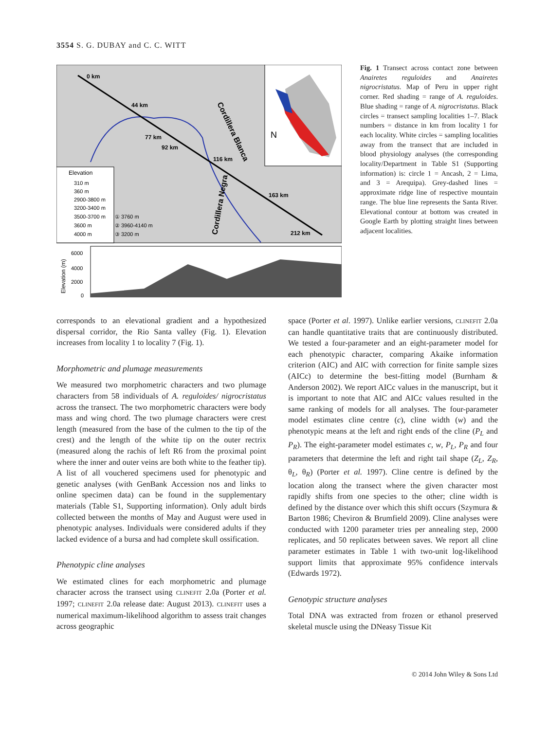3554 S. G. DUBAY and C. C. WITT
N
0 km
44 km
77 km
92 km
116 km
163 km
212 km
Cordillera Blanca
Cordillera Negra
Elevation
310 m
360 m
2900-3800 m
3200-3400 m
3500-3700 m
3600 m
4000 m
① 3760 m
② 3960-4140 m
③ 3200 m
6000
4000
2000
0
Elevation (m)
Fig. 1 Transect across contact zone between Anairetes reguloides and Anairetes nigrocristatus. Map of Peru in upper right corner. Red shading = range of A. reguloides. Blue shading = range of A. nigrocristatus. Black circles = transect sampling localities 1–7. Black numbers = distance in km from locality 1 for each locality. White circles = sampling localities away from the transect that are included in blood physiology analyses (the corresponding locality/Department in Table S1 (Supporting information) is: circle 1 = Ancash, 2 = Lima, and 3 = Arequipa). Grey-dashed lines = approximate ridge line of respective mountain range. The blue line represents the Santa River. Elevational contour at bottom was created in Google Earth by plotting straight lines between adjacent localities.
corresponds to an elevational gradient and a hypothesized dispersal corridor, the Rio Santa valley (Fig. 1). Elevation increases from locality 1 to locality 7 (Fig. 1).
Morphometric and plumage measurements
We measured two morphometric characters and two plumage characters from 58 individuals of A. reguloides/ nigrocristatus across the transect. The two morphometric characters were body mass and wing chord. The two plumage characters were crest length (measured from the base of the culmen to the tip of the crest) and the length of the white tip on the outer rectrix (measured along the rachis of left R6 from the proximal point where the inner and outer veins are both white to the feather tip). A list of all vouchered specimens used for phenotypic and genetic analyses (with GenBank Accession nos and links to online specimen data) can be found in the supplementary materials (Table S1, Supporting information). Only adult birds collected between the months of May and August were used in phenotypic analyses. Individuals were considered adults if they lacked evidence of a bursa and had complete skull ossification.
Phenotypic cline analyses
We estimated clines for each morphometric and plumage character across the transect using CLINEFIT 2.0a (Porter et al. 1997; CLINEFIT 2.0a release date: August 2013). CLINEFIT uses a numerical maximum-likelihood algorithm to assess trait changes across geographic
space (Porter et al. 1997). Unlike earlier versions, CLINEFIT 2.0a can handle quantitative traits that are continuously distributed. We tested a four-parameter and an eight-parameter model for each phenotypic character, comparing Akaike information criterion (AIC) and AIC with correction for finite sample sizes (AICc) to determine the best-fitting model (Burnham & Anderson 2002). We report AICc values in the manuscript, but it is important to note that AIC and AICc values resulted in the same ranking of models for all analyses. The four-parameter model estimates cline centre (c), cline width (w) and the phenotypic means at the left and right ends of the cline (P<sub>L</sub> and P<sub>R</sub>). The eight-parameter model estimates c, w, P<sub>L</sub>, P<sub>R</sub> and four parameters that determine the left and right tail shape (Z<sub>L</sub>, Z<sub>R</sub>, θ<sub>L</sub>, θ<sub>R</sub>) (Porter et al. 1997). Cline centre is defined by the location along the transect where the given character most rapidly shifts from one species to the other; cline width is defined by the distance over which this shift occurs (Szymura & Barton 1986; Cheviron & Brumfield 2009). Cline analyses were conducted with 1200 parameter tries per annealing step, 2000 replicates, and 50 replicates between saves. We report all cline parameter estimates in Table 1 with two-unit log-likelihood support limits that approximate 95% confidence intervals (Edwards 1972).
Genotypic structure analyses
Total DNA was extracted from frozen or ethanol preserved skeletal muscle using the DNeasy Tissue Kit
© 2014 John Wiley & Sons Ltd